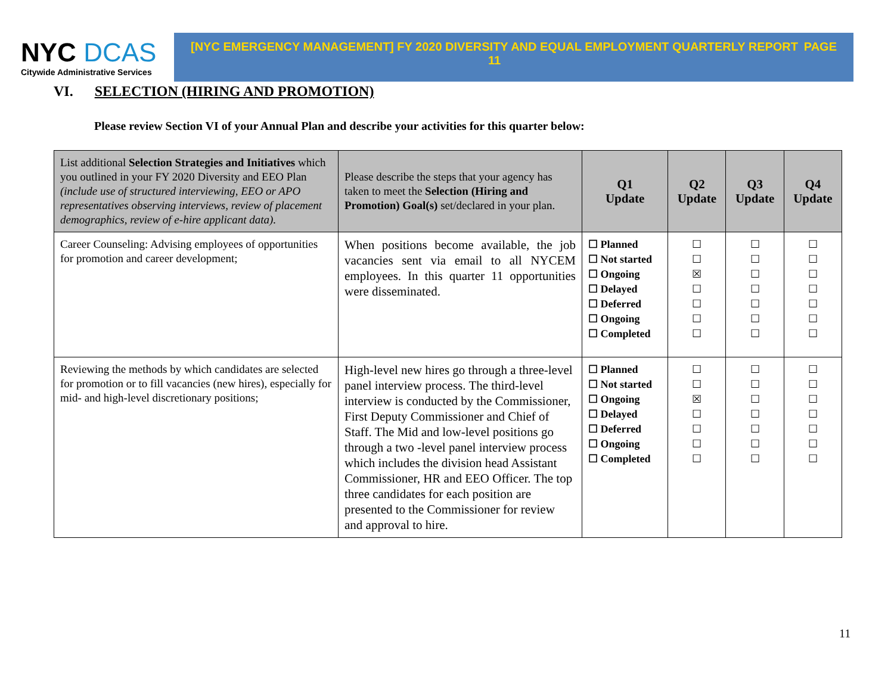NYC DCAS
Citywide Administrative Services
[NYC EMERGENCY MANAGEMENT] FY 2020 DIVERSITY AND EQUAL EMPLOYMENT QUARTERLY REPORT
11
PAGE
VI. SELECTION (HIRING AND PROMOTION)
Please review Section VI of your Annual Plan and describe your activities for this quarter below:
| List additional Selection Strategies and Initiatives which you outlined in your FY 2020 Diversity and EEO Plan (include use of structured interviewing, EEO or APO representatives observing interviews, review of placement demographics, review of e-hire applicant data). | Please describe the steps that your agency has taken to meet the Selection (Hiring and Promotion) Goal(s) set/declared in your plan. | Q1 Update | Q2 Update | Q3 Update | Q4 Update |
| --- | --- | --- | --- | --- | --- |
| Career Counseling: Advising employees of opportunities for promotion and career development; | When positions become available, the job vacancies sent via email to all NYCEM employees. In this quarter 11 opportunities were disseminated. | ☐ Planned ☐ Not started ☐ Ongoing ☐ Delayed ☐ Deferred ☐ Ongoing ☐ Completed | ☐ ☐ ☒ ☐ ☐ ☐ ☐ | ☐ ☐ ☐ ☐ ☐ ☐ ☐ | ☐ ☐ ☐ ☐ ☐ ☐ ☐ |
| Reviewing the methods by which candidates are selected for promotion or to fill vacancies (new hires), especially for mid- and high-level discretionary positions; | High-level new hires go through a three-level panel interview process. The third-level interview is conducted by the Commissioner, First Deputy Commissioner and Chief of Staff. The Mid and low-level positions go through a two -level panel interview process which includes the division head Assistant Commissioner, HR and EEO Officer. The top three candidates for each position are presented to the Commissioner for review and approval to hire. | ☐ Planned ☐ Not started ☐ Ongoing ☐ Delayed ☐ Deferred ☐ Ongoing ☐ Completed | ☐ ☐ ☒ ☐ ☐ ☐ ☐ | ☐ ☐ ☐ ☐ ☐ ☐ ☐ | ☐ ☐ ☐ ☐ ☐ ☐ ☐ |
11